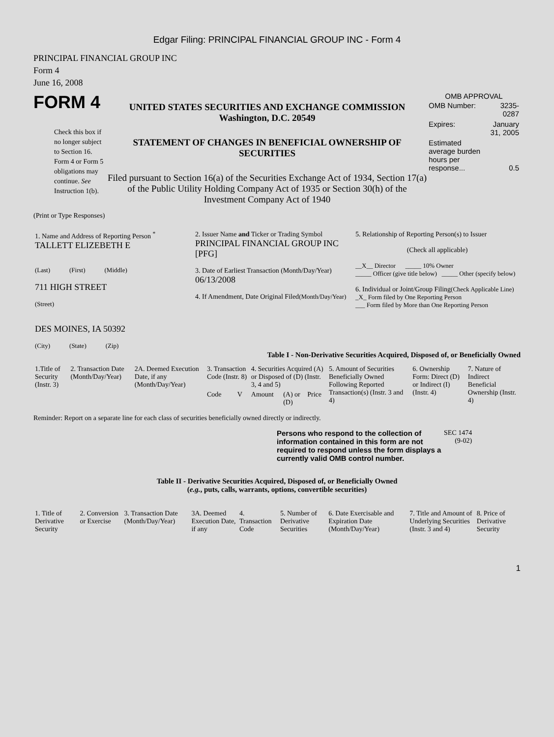Edgar Filing: PRINCIPAL FINANCIAL GROUP INC - Form 4
PRINCIPAL FINANCIAL GROUP INC
Form 4
June 16, 2008
FORM 4
Check this box if no longer subject to Section 16. Form 4 or Form 5 obligations may continue. See Instruction 1(b).
UNITED STATES SECURITIES AND EXCHANGE COMMISSION
Washington, D.C. 20549
STATEMENT OF CHANGES IN BENEFICIAL OWNERSHIP OF SECURITIES
Filed pursuant to Section 16(a) of the Securities Exchange Act of 1934, Section 17(a) of the Public Utility Holding Company Act of 1935 or Section 30(h) of the Investment Company Act of 1940
OMB APPROVAL
| OMB Number: | 3235-0287 |
| Expires: | January 31, 2005 |
| Estimated average burden hours per response... | 0.5 |
(Print or Type Responses)
| 1. Name and Address of Reporting Person <sup>*</sup> TALLETT ELIZEBETH E (Last) (First) (Middle) 711 HIGH STREET (Street) DES MOINES, IA 50392 (City) (State) (Zip) | 2. Issuer Name and Ticker or Trading Symbol PRINCIPAL FINANCIAL GROUP INC [PFG] 3. Date of Earliest Transaction (Month/Day/Year) 06/13/2008 4. If Amendment, Date Original Filed (Month/Day/Year) | 5. Relationship of Reporting Person(s) to Issuer (Check all applicable) __X__ Director _____ 10% Owner _____ Officer (give title below) _____ Other (specify below) 6. Individual or Joint/Group Filing (Check Applicable Line) _X_ Form filed by One Reporting Person ___ Form filed by More than One Reporting Person |
Table I - Non-Derivative Securities Acquired, Disposed of, or Beneficially Owned
| 1.Title of Security (Instr. 3) | 2. Transaction Date (Month/Day/Year) | 2A. Deemed Execution Date, if any (Month/Day/Year) | 3. Transaction Code (Instr. 8) | | 4. Securities Acquired (A) or Disposed of (D) (Instr. 3, 4 and 5) | | | 5. Amount of Securities Beneficially Owned Following Reported Transaction(s) (Instr. 3 and 4) | 6. Ownership Form: Direct (D) or Indirect (I) (Instr. 4) | 7. Nature of Indirect Beneficial Ownership (Instr. 4) |
| --- | --- | --- | --- | --- | --- | --- | --- | --- | --- | --- |
| | | | Code | V | Amount | (A) or (D) | Price | | | |
Reminder: Report on a separate line for each class of securities beneficially owned directly or indirectly.
Persons who respond to the collection of information contained in this form are not required to respond unless the form displays a currently valid OMB control number.
SEC 1474
(9-02)
Table II - Derivative Securities Acquired, Disposed of, or Beneficially Owned
(e.g., puts, calls, warrants, options, convertible securities)
| 1. Title of Derivative Security | 2. Conversion or Exercise | 3. Transaction Date (Month/Day/Year) | 3A. Deemed Execution Date, if any | 4. Transaction Code | 5. Number of Derivative Securities | 6. Date Exercisable and Expiration Date (Month/Day/Year) | 7. Title and Amount of Underlying Securities (Instr. 3 and 4) | 8. Price of Derivative Security |
| --- | --- | --- | --- | --- | --- | --- | --- | --- |
1